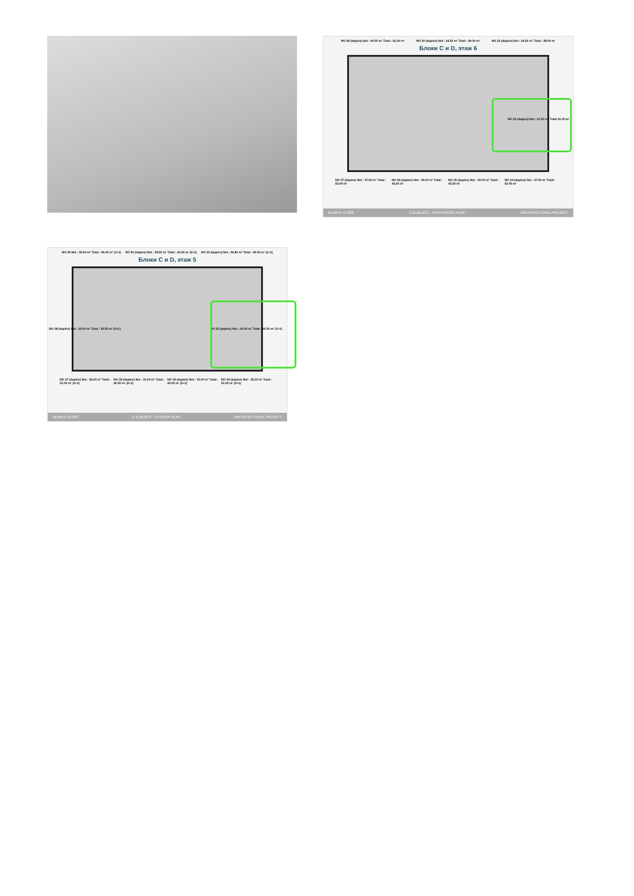NO 28 (duplex) Net : 40.00 m² Total : 61.00 m² NO 30 (duplex) Net : 34.50 m² Total : 49.00 m² NO 22 (duplex) Net : 24.20 m² Total : 38.00 m²
Блоки C и D, этаж 6
NO 27 (duplex) Net : 37.50 m² Total : 52.00 m² NO 26 (duplex) Net : 30.00 m² Total : 43.50 m² NO 25 (duplex) Net : 30.00 m² Total : 43.50 m² NO 24 (duplex) Net : 37.50 m² Total : 52.00 m²
NO 23 (duplex) Net : 21.00 m² Total 31.00 m²
ALANYA 1178/2 C-D BLOCK - PENTHOUSE PLAN ARCHITECTURAL PROJECT
NO 29 Net : 35.00 m² Total : 45.00 m² (1+1) NO 30 (duplex) Net : 38.50 m² Total : 42.50 m² (2+1) NO 22 (duplex) Net : 26.80 m² Total : 39.00 m² (1+1)
Блоки C и D, этаж 5
NO 28 (duplex) Net : 20.00 m² Total : 30.50 m² (2+1)
NO 23 (duplex) Net : 20.00 m² Total : 30.50 m² (1+1)
NO 27 (duplex) Net : 35.20 m² Total : 51.00 m² (2+1) NO 26 (duplex) Net : 31.00 m² Total : 42.50 m² (2+1) NO 25 (duplex) Net : 31.00 m² Total : 42.50 m² (2+1) NO 24 (duplex) Net : 35.20 m² Total : 51.00 m² (2+1)
ALANYA 1178/2 C-D BLOCK - 3.FLOOR PLAN ARCHITECTURAL PROJECT